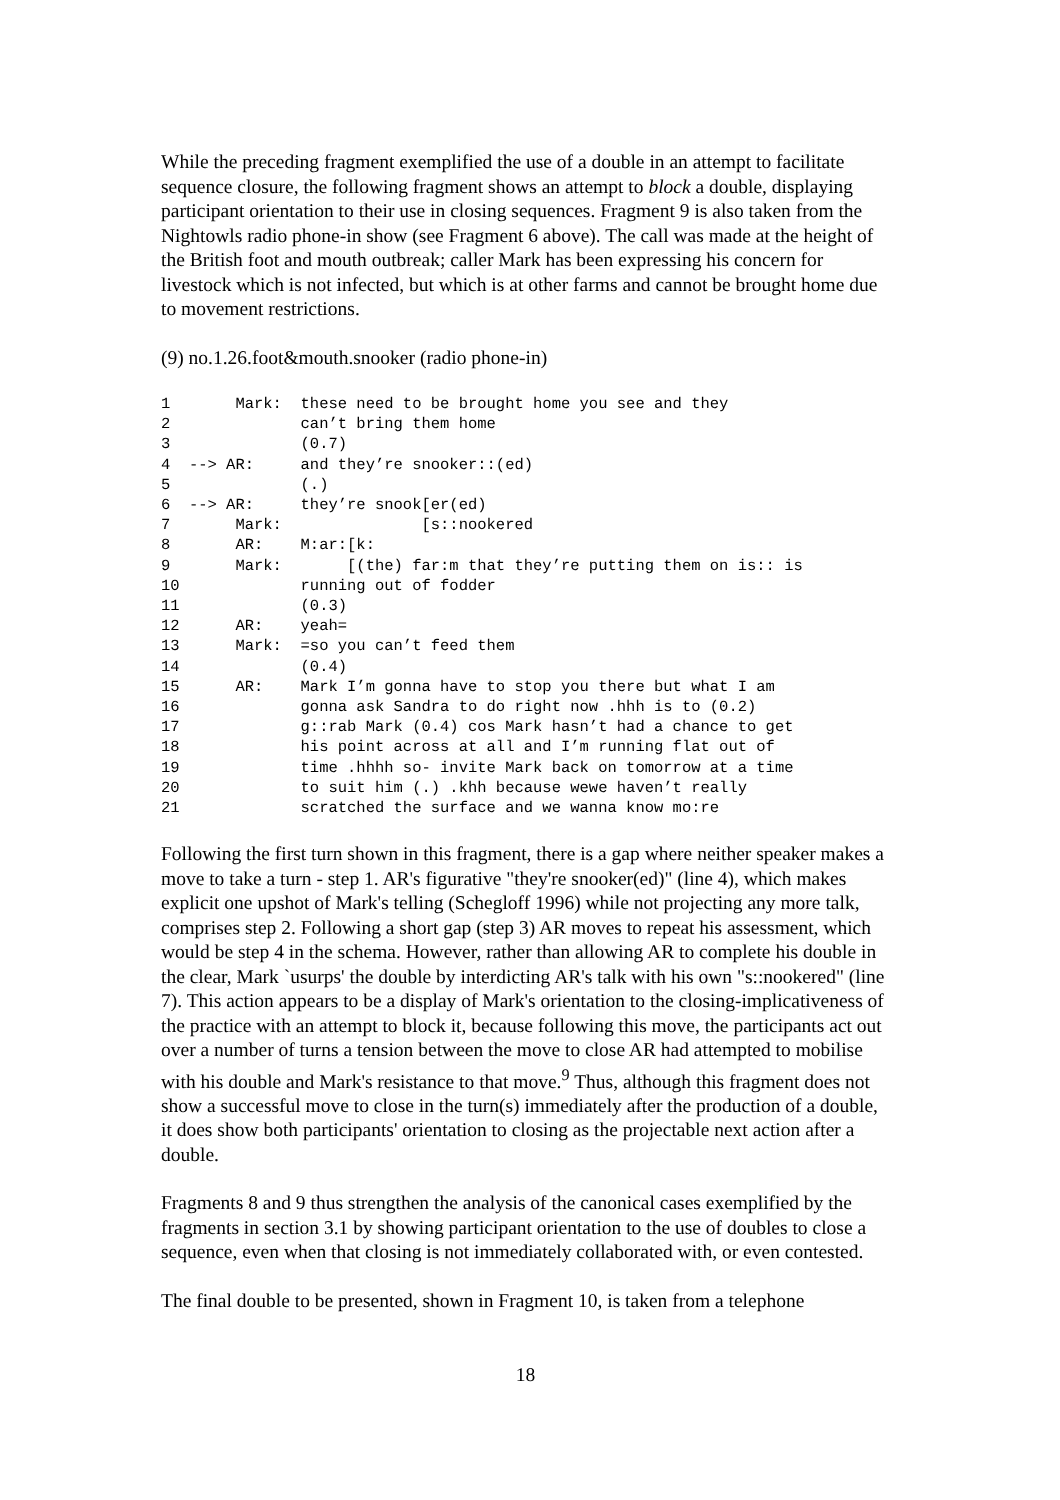While the preceding fragment exemplified the use of a double in an attempt to facilitate sequence closure, the following fragment shows an attempt to block a double, displaying participant orientation to their use in closing sequences. Fragment 9 is also taken from the Nightowls radio phone-in show (see Fragment 6 above). The call was made at the height of the British foot and mouth outbreak; caller Mark has been expressing his concern for livestock which is not infected, but which is at other farms and cannot be brought home due to movement restrictions.
(9) no.1.26.foot&mouth.snooker (radio phone-in)
1       Mark:  these need to be brought home you see and they
2              can’t bring them home
3              (0.7)
4  --> AR:     and they’re snooker::(ed)
5              (.)
6  --> AR:     they’re snook[er(ed)
7       Mark:               [s::nookered
8       AR:    M:ar:[k:
9       Mark:       [(the) far:m that they’re putting them on is:: is
10             running out of fodder
11             (0.3)
12      AR:    yeah=
13      Mark:  =so you can’t feed them
14             (0.4)
15      AR:    Mark I’m gonna have to stop you there but what I am
16             gonna ask Sandra to do right now .hhh is to (0.2)
17             g::rab Mark (0.4) cos Mark hasn’t had a chance to get
18             his point across at all and I’m running flat out of
19             time .hhhh so- invite Mark back on tomorrow at a time
20             to suit him (.) .khh because wewe haven’t really
21             scratched the surface and we wanna know mo:re
Following the first turn shown in this fragment, there is a gap where neither speaker makes a move to take a turn - step 1. AR's figurative "they're snooker(ed)" (line 4), which makes explicit one upshot of Mark's telling (Schegloff 1996) while not projecting any more talk, comprises step 2. Following a short gap (step 3) AR moves to repeat his assessment, which would be step 4 in the schema. However, rather than allowing AR to complete his double in the clear, Mark `usurps' the double by interdicting AR's talk with his own "s::nookered" (line 7). This action appears to be a display of Mark's orientation to the closing-implicativeness of the practice with an attempt to block it, because following this move, the participants act out over a number of turns a tension between the move to close AR had attempted to mobilise with his double and Mark's resistance to that move.<sup>9</sup> Thus, although this fragment does not show a successful move to close in the turn(s) immediately after the production of a double, it does show both participants' orientation to closing as the projectable next action after a double.
Fragments 8 and 9 thus strengthen the analysis of the canonical cases exemplified by the fragments in section 3.1 by showing participant orientation to the use of doubles to close a sequence, even when that closing is not immediately collaborated with, or even contested.
The final double to be presented, shown in Fragment 10, is taken from a telephone
18